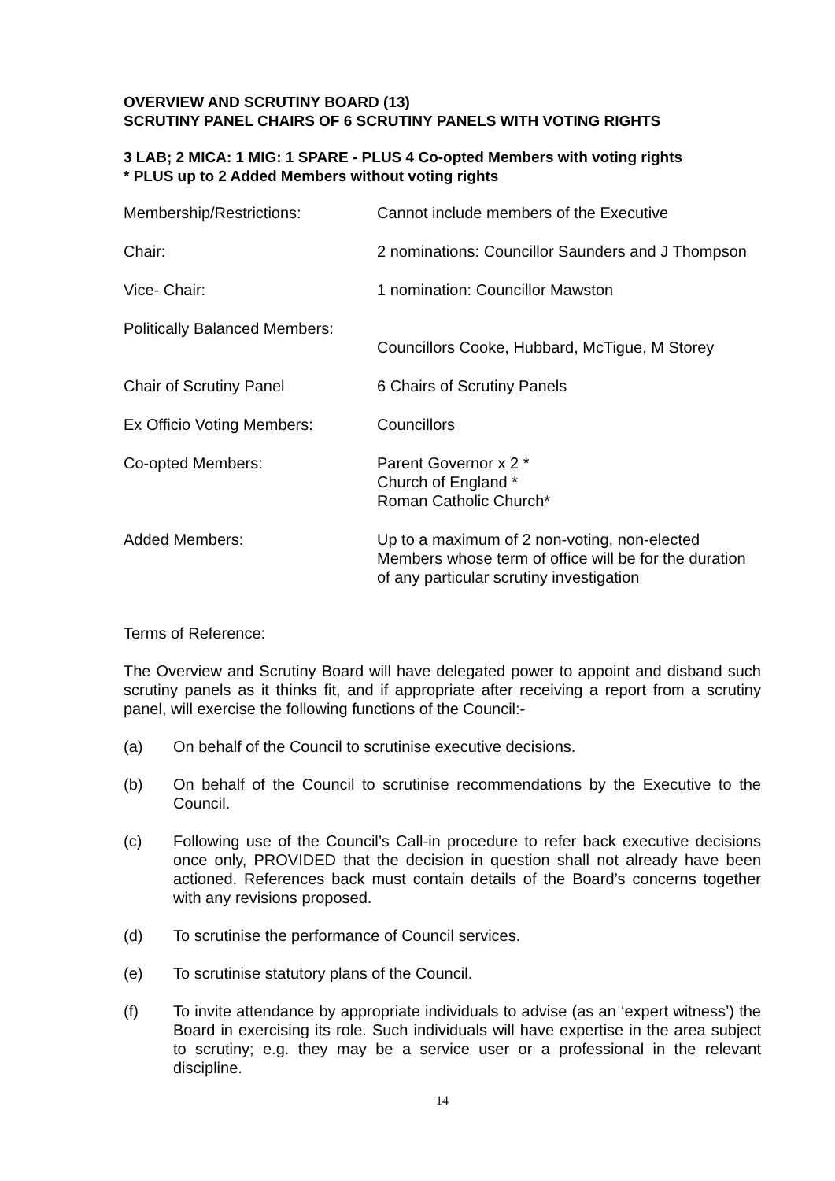OVERVIEW AND SCRUTINY BOARD (13)
SCRUTINY PANEL CHAIRS OF 6 SCRUTINY PANELS WITH VOTING RIGHTS
3 LAB; 2 MICA: 1 MIG: 1 SPARE - PLUS 4 Co-opted Members with voting rights
* PLUS up to 2 Added Members without voting rights
| Membership/Restrictions: | Cannot include members of the Executive |
| Chair: | 2 nominations: Councillor Saunders and J Thompson |
| Vice- Chair: | 1 nomination: Councillor Mawston |
| Politically Balanced Members: | Councillors Cooke, Hubbard, McTigue, M Storey |
| Chair of Scrutiny Panel | 6 Chairs of Scrutiny Panels |
| Ex Officio Voting Members: | Councillors |
| Co-opted Members: | Parent Governor x 2 * Church of England * Roman Catholic Church* |
| Added Members: | Up to a maximum of 2 non-voting, non-elected Members whose term of office will be for the duration of any particular scrutiny investigation |
Terms of Reference:
The Overview and Scrutiny Board will have delegated power to appoint and disband such scrutiny panels as it thinks fit, and if appropriate after receiving a report from a scrutiny panel, will exercise the following functions of the Council:-
(a) On behalf of the Council to scrutinise executive decisions.
(b) On behalf of the Council to scrutinise recommendations by the Executive to the Council.
(c) Following use of the Council’s Call-in procedure to refer back executive decisions once only, PROVIDED that the decision in question shall not already have been actioned. References back must contain details of the Board’s concerns together with any revisions proposed.
(d) To scrutinise the performance of Council services.
(e) To scrutinise statutory plans of the Council.
(f) To invite attendance by appropriate individuals to advise (as an ‘expert witness’) the Board in exercising its role. Such individuals will have expertise in the area subject to scrutiny; e.g. they may be a service user or a professional in the relevant discipline.
14